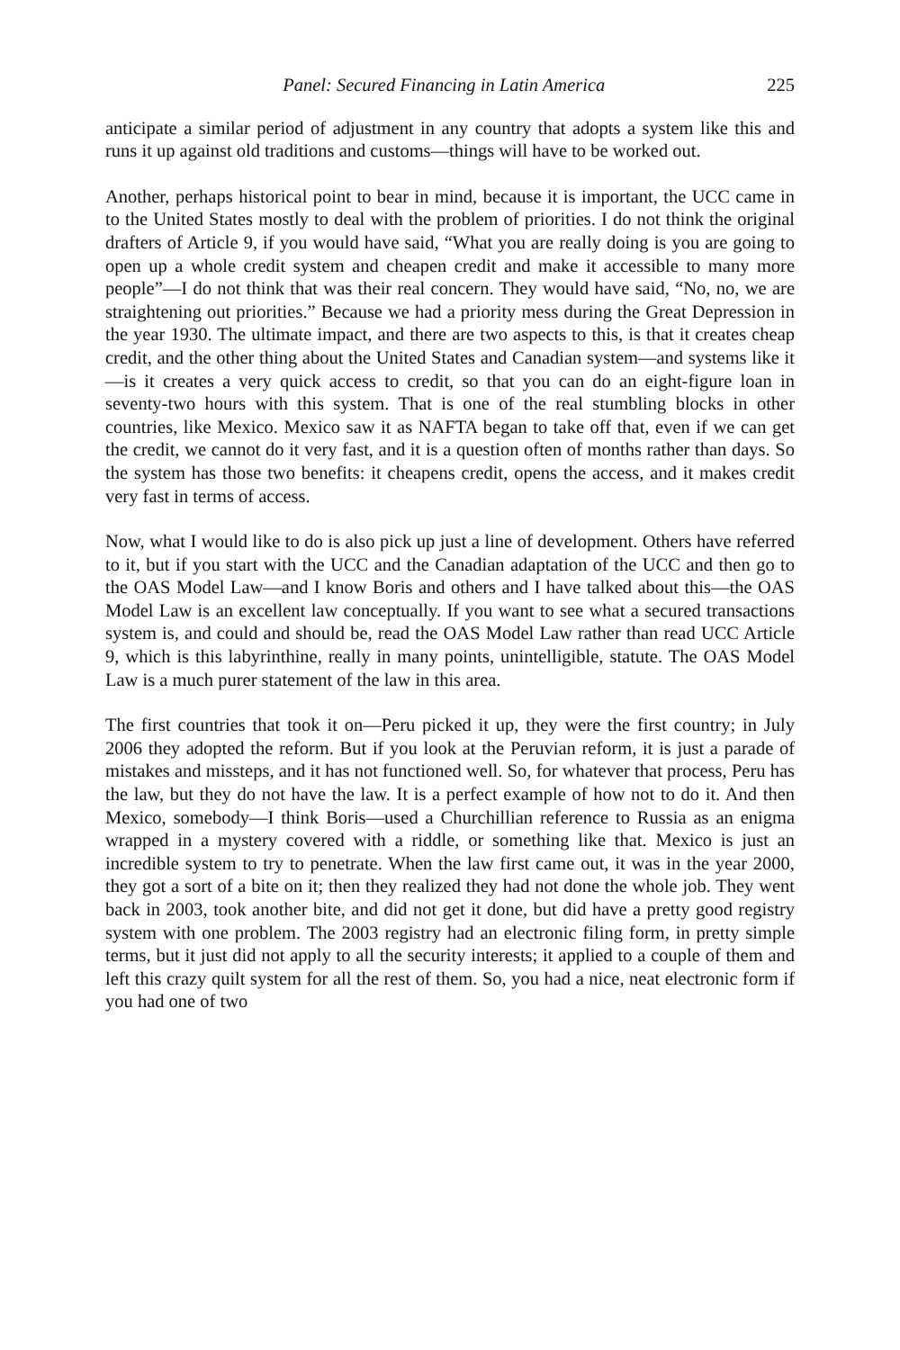Panel: Secured Financing in Latin America 225
anticipate a similar period of adjustment in any country that adopts a system like this and runs it up against old traditions and customs—things will have to be worked out.
Another, perhaps historical point to bear in mind, because it is important, the UCC came in to the United States mostly to deal with the problem of priorities. I do not think the original drafters of Article 9, if you would have said, “What you are really doing is you are going to open up a whole credit system and cheapen credit and make it accessible to many more people”—I do not think that was their real concern. They would have said, “No, no, we are straightening out priorities.” Because we had a priority mess during the Great Depression in the year 1930. The ultimate impact, and there are two aspects to this, is that it creates cheap credit, and the other thing about the United States and Canadian system—and systems like it—is it creates a very quick access to credit, so that you can do an eight-figure loan in seventy-two hours with this system. That is one of the real stumbling blocks in other countries, like Mexico. Mexico saw it as NAFTA began to take off that, even if we can get the credit, we cannot do it very fast, and it is a question often of months rather than days. So the system has those two benefits: it cheapens credit, opens the access, and it makes credit very fast in terms of access.
Now, what I would like to do is also pick up just a line of development. Others have referred to it, but if you start with the UCC and the Canadian adaptation of the UCC and then go to the OAS Model Law—and I know Boris and others and I have talked about this—the OAS Model Law is an excellent law conceptually. If you want to see what a secured transactions system is, and could and should be, read the OAS Model Law rather than read UCC Article 9, which is this labyrinthine, really in many points, unintelligible, statute. The OAS Model Law is a much purer statement of the law in this area.
The first countries that took it on—Peru picked it up, they were the first country; in July 2006 they adopted the reform. But if you look at the Peruvian reform, it is just a parade of mistakes and missteps, and it has not functioned well. So, for whatever that process, Peru has the law, but they do not have the law. It is a perfect example of how not to do it. And then Mexico, somebody—I think Boris—used a Churchillian reference to Russia as an enigma wrapped in a mystery covered with a riddle, or something like that. Mexico is just an incredible system to try to penetrate. When the law first came out, it was in the year 2000, they got a sort of a bite on it; then they realized they had not done the whole job. They went back in 2003, took another bite, and did not get it done, but did have a pretty good registry system with one problem. The 2003 registry had an electronic filing form, in pretty simple terms, but it just did not apply to all the security interests; it applied to a couple of them and left this crazy quilt system for all the rest of them. So, you had a nice, neat electronic form if you had one of two